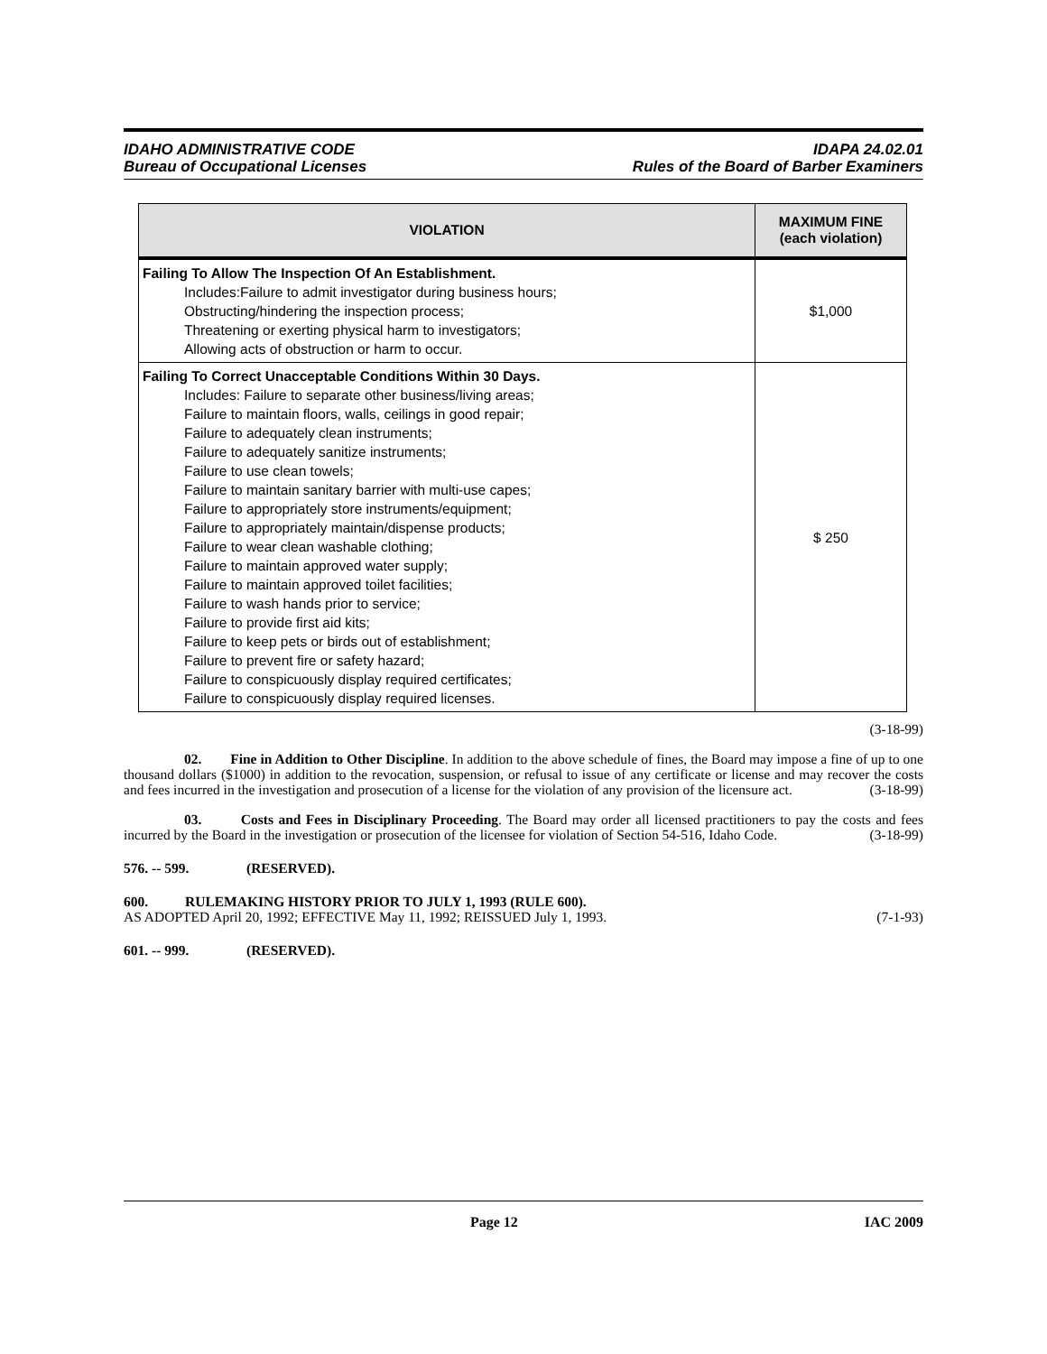IDAHO ADMINISTRATIVE CODE
Bureau of Occupational Licenses
IDAPA 24.02.01
Rules of the Board of Barber Examiners
| VIOLATION | MAXIMUM FINE (each violation) |
| --- | --- |
| Failing To Allow The Inspection Of An Establishment. Includes:Failure to admit investigator during business hours; Obstructing/hindering the inspection process; Threatening or exerting physical harm to investigators; Allowing acts of obstruction or harm to occur. | $1,000 |
| Failing To Correct Unacceptable Conditions Within 30 Days. Includes: Failure to separate other business/living areas; Failure to maintain floors, walls, ceilings in good repair; Failure to adequately clean instruments; Failure to adequately sanitize instruments; Failure to use clean towels; Failure to maintain sanitary barrier with multi-use capes; Failure to appropriately store instruments/equipment; Failure to appropriately maintain/dispense products; Failure to wear clean washable clothing; Failure to maintain approved water supply; Failure to maintain approved toilet facilities; Failure to wash hands prior to service; Failure to provide first aid kits; Failure to keep pets or birds out of establishment; Failure to prevent fire or safety hazard; Failure to conspicuously display required certificates; Failure to conspicuously display required licenses. | $ 250 |
(3-18-99)
02. Fine in Addition to Other Discipline. In addition to the above schedule of fines, the Board may impose a fine of up to one thousand dollars ($1000) in addition to the revocation, suspension, or refusal to issue of any certificate or license and may recover the costs and fees incurred in the investigation and prosecution of a license for the violation of any provision of the licensure act. (3-18-99)
03. Costs and Fees in Disciplinary Proceeding. The Board may order all licensed practitioners to pay the costs and fees incurred by the Board in the investigation or prosecution of the licensee for violation of Section 54-516, Idaho Code. (3-18-99)
576. -- 599. (RESERVED).
600. RULEMAKING HISTORY PRIOR TO JULY 1, 1993 (RULE 600).
AS ADOPTED April 20, 1992; EFFECTIVE May 11, 1992; REISSUED July 1, 1993. (7-1-93)
601. -- 999. (RESERVED).
Page 12 IAC 2009